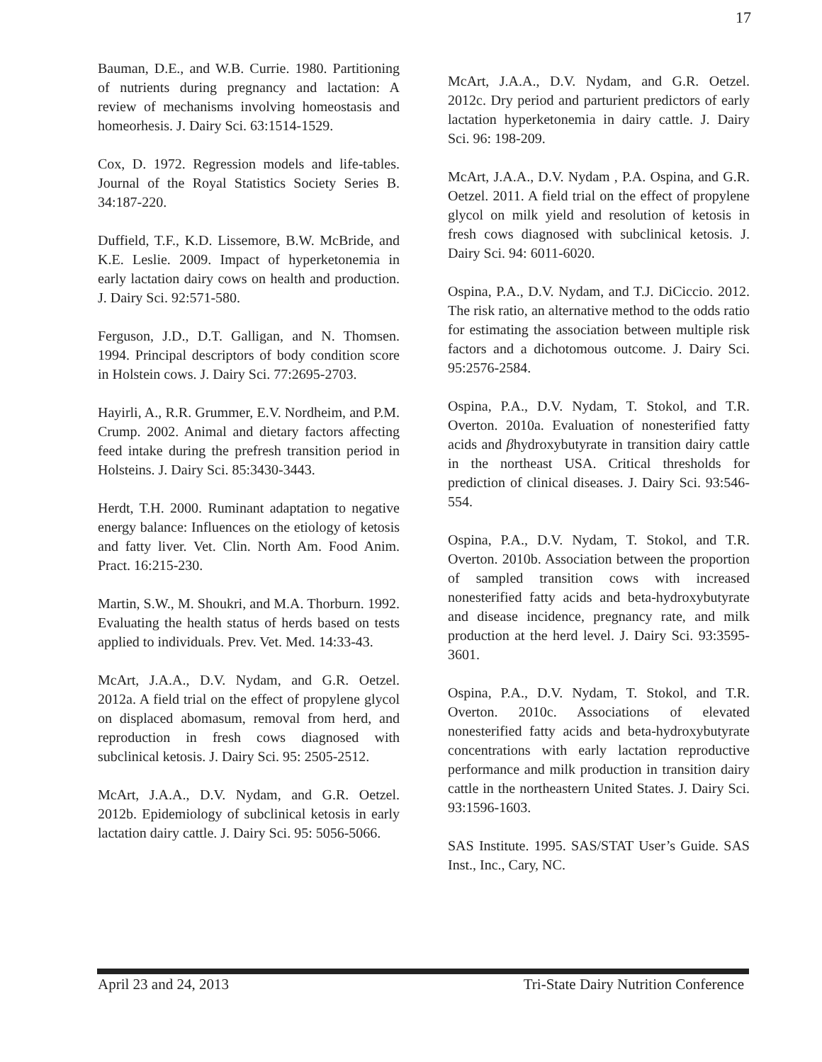17
Bauman, D.E., and W.B. Currie. 1980. Partitioning of nutrients during pregnancy and lactation: A review of mechanisms involving homeostasis and homeorhesis. J. Dairy Sci. 63:1514-1529.
Cox, D. 1972. Regression models and life-tables. Journal of the Royal Statistics Society Series B. 34:187-220.
Duffield, T.F., K.D. Lissemore, B.W. McBride, and K.E. Leslie. 2009. Impact of hyperketonemia in early lactation dairy cows on health and production. J. Dairy Sci. 92:571-580.
Ferguson, J.D., D.T. Galligan, and N. Thomsen. 1994. Principal descriptors of body condition score in Holstein cows. J. Dairy Sci. 77:2695-2703.
Hayirli, A., R.R. Grummer, E.V. Nordheim, and P.M. Crump. 2002. Animal and dietary factors affecting feed intake during the prefresh transition period in Holsteins. J. Dairy Sci. 85:3430-3443.
Herdt, T.H. 2000. Ruminant adaptation to negative energy balance: Influences on the etiology of ketosis and fatty liver. Vet. Clin. North Am. Food Anim. Pract. 16:215-230.
Martin, S.W., M. Shoukri, and M.A. Thorburn. 1992. Evaluating the health status of herds based on tests applied to individuals. Prev. Vet. Med. 14:33-43.
McArt, J.A.A., D.V. Nydam, and G.R. Oetzel. 2012a. A field trial on the effect of propylene glycol on displaced abomasum, removal from herd, and reproduction in fresh cows diagnosed with subclinical ketosis. J. Dairy Sci. 95: 2505-2512.
McArt, J.A.A., D.V. Nydam, and G.R. Oetzel. 2012b. Epidemiology of subclinical ketosis in early lactation dairy cattle. J. Dairy Sci. 95: 5056-5066.
McArt, J.A.A., D.V. Nydam, and G.R. Oetzel. 2012c. Dry period and parturient predictors of early lactation hyperketonemia in dairy cattle. J. Dairy Sci. 96: 198-209.
McArt, J.A.A., D.V. Nydam , P.A. Ospina, and G.R. Oetzel. 2011. A field trial on the effect of propylene glycol on milk yield and resolution of ketosis in fresh cows diagnosed with subclinical ketosis. J. Dairy Sci. 94: 6011-6020.
Ospina, P.A., D.V. Nydam, and T.J. DiCiccio. 2012. The risk ratio, an alternative method to the odds ratio for estimating the association between multiple risk factors and a dichotomous outcome. J. Dairy Sci. 95:2576-2584.
Ospina, P.A., D.V. Nydam, T. Stokol, and T.R. Overton. 2010a. Evaluation of nonesterified fatty acids and βhydroxybutyrate in transition dairy cattle in the northeast USA. Critical thresholds for prediction of clinical diseases. J. Dairy Sci. 93:546-554.
Ospina, P.A., D.V. Nydam, T. Stokol, and T.R. Overton. 2010b. Association between the proportion of sampled transition cows with increased nonesterified fatty acids and beta-hydroxybutyrate and disease incidence, pregnancy rate, and milk production at the herd level. J. Dairy Sci. 93:3595-3601.
Ospina, P.A., D.V. Nydam, T. Stokol, and T.R. Overton. 2010c. Associations of elevated nonesterified fatty acids and beta-hydroxybutyrate concentrations with early lactation reproductive performance and milk production in transition dairy cattle in the northeastern United States. J. Dairy Sci. 93:1596-1603.
SAS Institute. 1995. SAS/STAT User’s Guide. SAS Inst., Inc., Cary, NC.
April 23 and 24, 2013 Tri-State Dairy Nutrition Conference